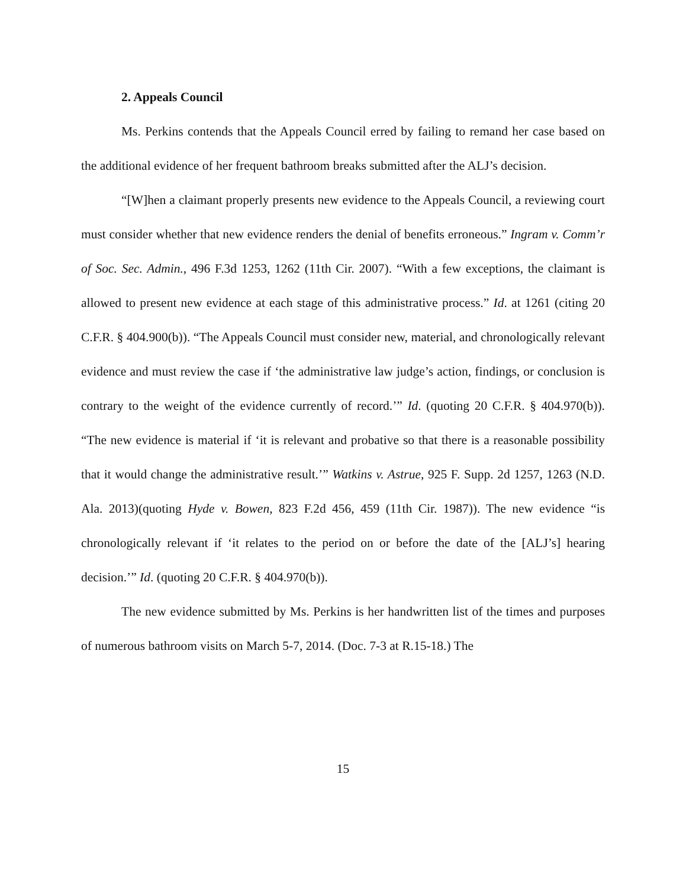2. Appeals Council
Ms. Perkins contends that the Appeals Council erred by failing to remand her case based on the additional evidence of her frequent bathroom breaks submitted after the ALJ’s decision.
“[W]hen a claimant properly presents new evidence to the Appeals Council, a reviewing court must consider whether that new evidence renders the denial of benefits erroneous.” Ingram v. Comm’r of Soc. Sec. Admin., 496 F.3d 1253, 1262 (11th Cir. 2007). “With a few exceptions, the claimant is allowed to present new evidence at each stage of this administrative process.” Id. at 1261 (citing 20 C.F.R. § 404.900(b)). “The Appeals Council must consider new, material, and chronologically relevant evidence and must review the case if ‘the administrative law judge’s action, findings, or conclusion is contrary to the weight of the evidence currently of record.’” Id. (quoting 20 C.F.R. § 404.970(b)). “The new evidence is material if ‘it is relevant and probative so that there is a reasonable possibility that it would change the administrative result.’” Watkins v. Astrue, 925 F. Supp. 2d 1257, 1263 (N.D. Ala. 2013)(quoting Hyde v. Bowen, 823 F.2d 456, 459 (11th Cir. 1987)). The new evidence “is chronologically relevant if ‘it relates to the period on or before the date of the [ALJ’s] hearing decision.’” Id. (quoting 20 C.F.R. § 404.970(b)).
The new evidence submitted by Ms. Perkins is her handwritten list of the times and purposes of numerous bathroom visits on March 5-7, 2014. (Doc. 7-3 at R.15-18.) The
15